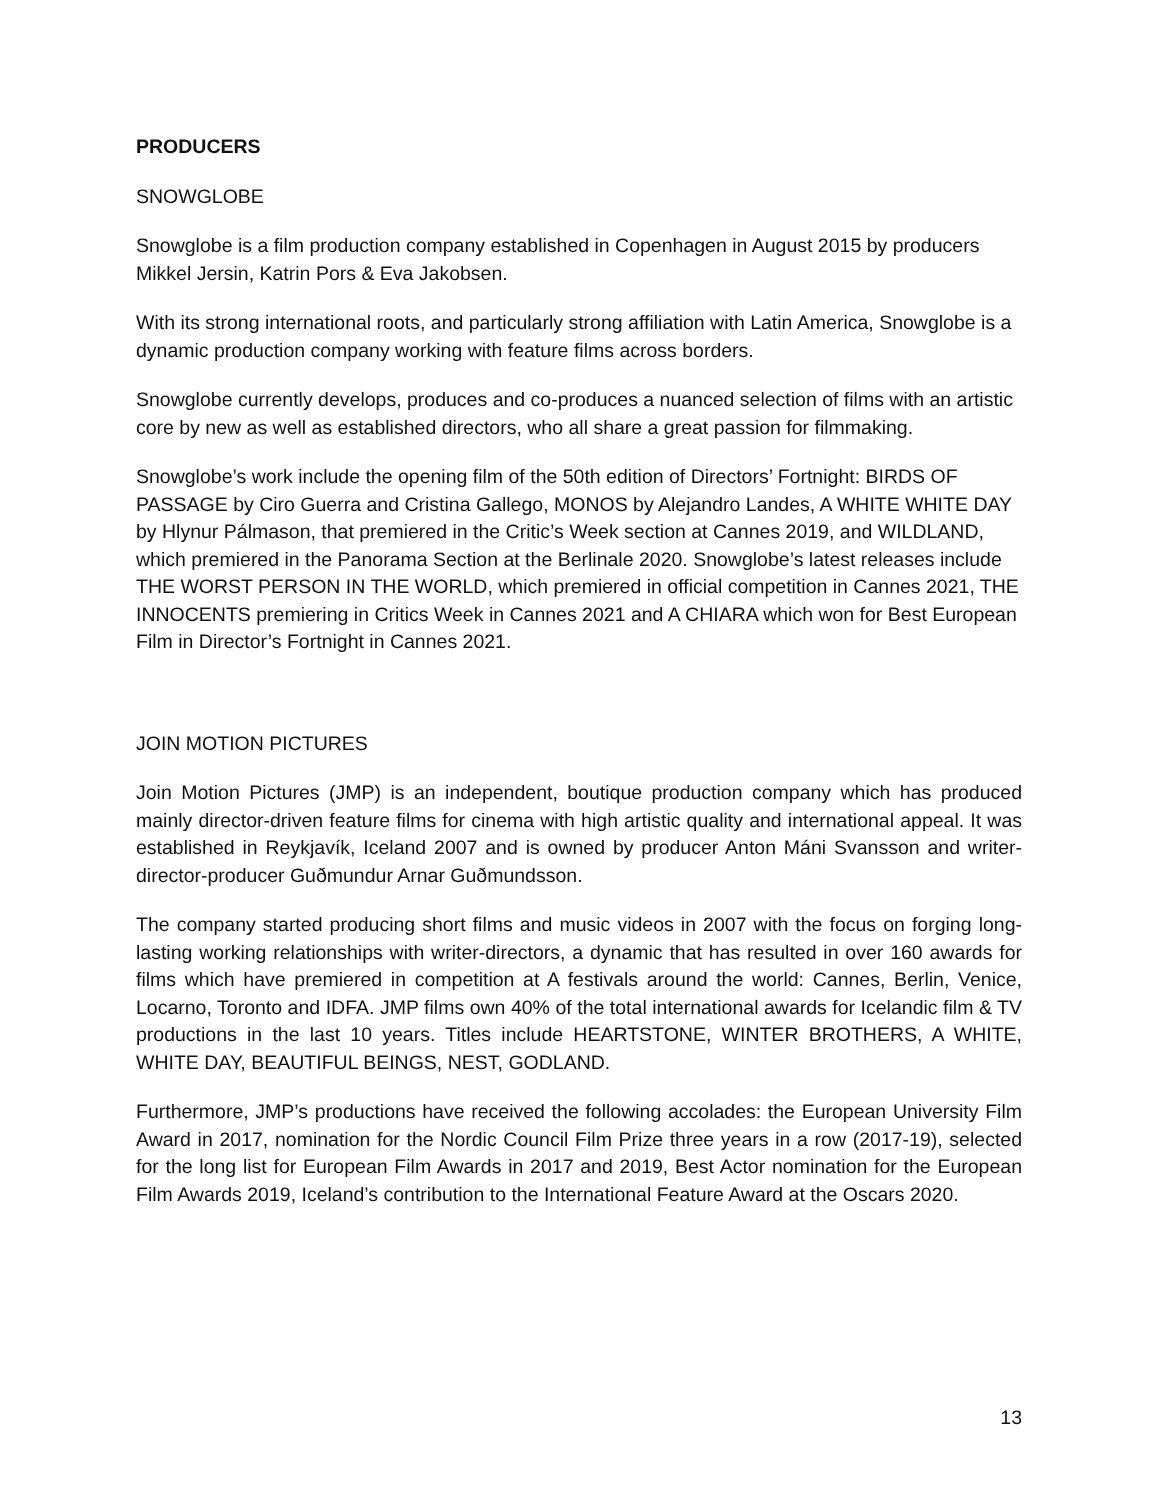PRODUCERS
SNOWGLOBE
Snowglobe is a film production company established in Copenhagen in August 2015 by producers Mikkel Jersin, Katrin Pors & Eva Jakobsen.
With its strong international roots, and particularly strong affiliation with Latin America, Snowglobe is a dynamic production company working with feature films across borders.
Snowglobe currently develops, produces and co-produces a nuanced selection of films with an artistic core by new as well as established directors, who all share a great passion for filmmaking.
Snowglobe’s work include the opening film of the 50th edition of Directors’ Fortnight: BIRDS OF PASSAGE by Ciro Guerra and Cristina Gallego, MONOS by Alejandro Landes, A WHITE WHITE DAY by Hlynur Pálmason, that premiered in the Critic’s Week section at Cannes 2019, and WILDLAND, which premiered in the Panorama Section at the Berlinale 2020. Snowglobe’s latest releases include THE WORST PERSON IN THE WORLD, which premiered in official competition in Cannes 2021, THE INNOCENTS premiering in Critics Week in Cannes 2021 and A CHIARA which won for Best European Film in Director’s Fortnight in Cannes 2021.
JOIN MOTION PICTURES
Join Motion Pictures (JMP) is an independent, boutique production company which has produced mainly director-driven feature films for cinema with high artistic quality and international appeal. It was established in Reykjavík, Iceland 2007 and is owned by producer Anton Máni Svansson and writer-director-producer Guðmundur Arnar Guðmundsson.
The company started producing short films and music videos in 2007 with the focus on forging long-lasting working relationships with writer-directors, a dynamic that has resulted in over 160 awards for films which have premiered in competition at A festivals around the world: Cannes, Berlin, Venice, Locarno, Toronto and IDFA. JMP films own 40% of the total international awards for Icelandic film & TV productions in the last 10 years. Titles include HEARTSTONE, WINTER BROTHERS, A WHITE, WHITE DAY, BEAUTIFUL BEINGS, NEST, GODLAND.
Furthermore, JMP’s productions have received the following accolades: the European University Film Award in 2017, nomination for the Nordic Council Film Prize three years in a row (2017-19), selected for the long list for European Film Awards in 2017 and 2019, Best Actor nomination for the European Film Awards 2019, Iceland’s contribution to the International Feature Award at the Oscars 2020.
13